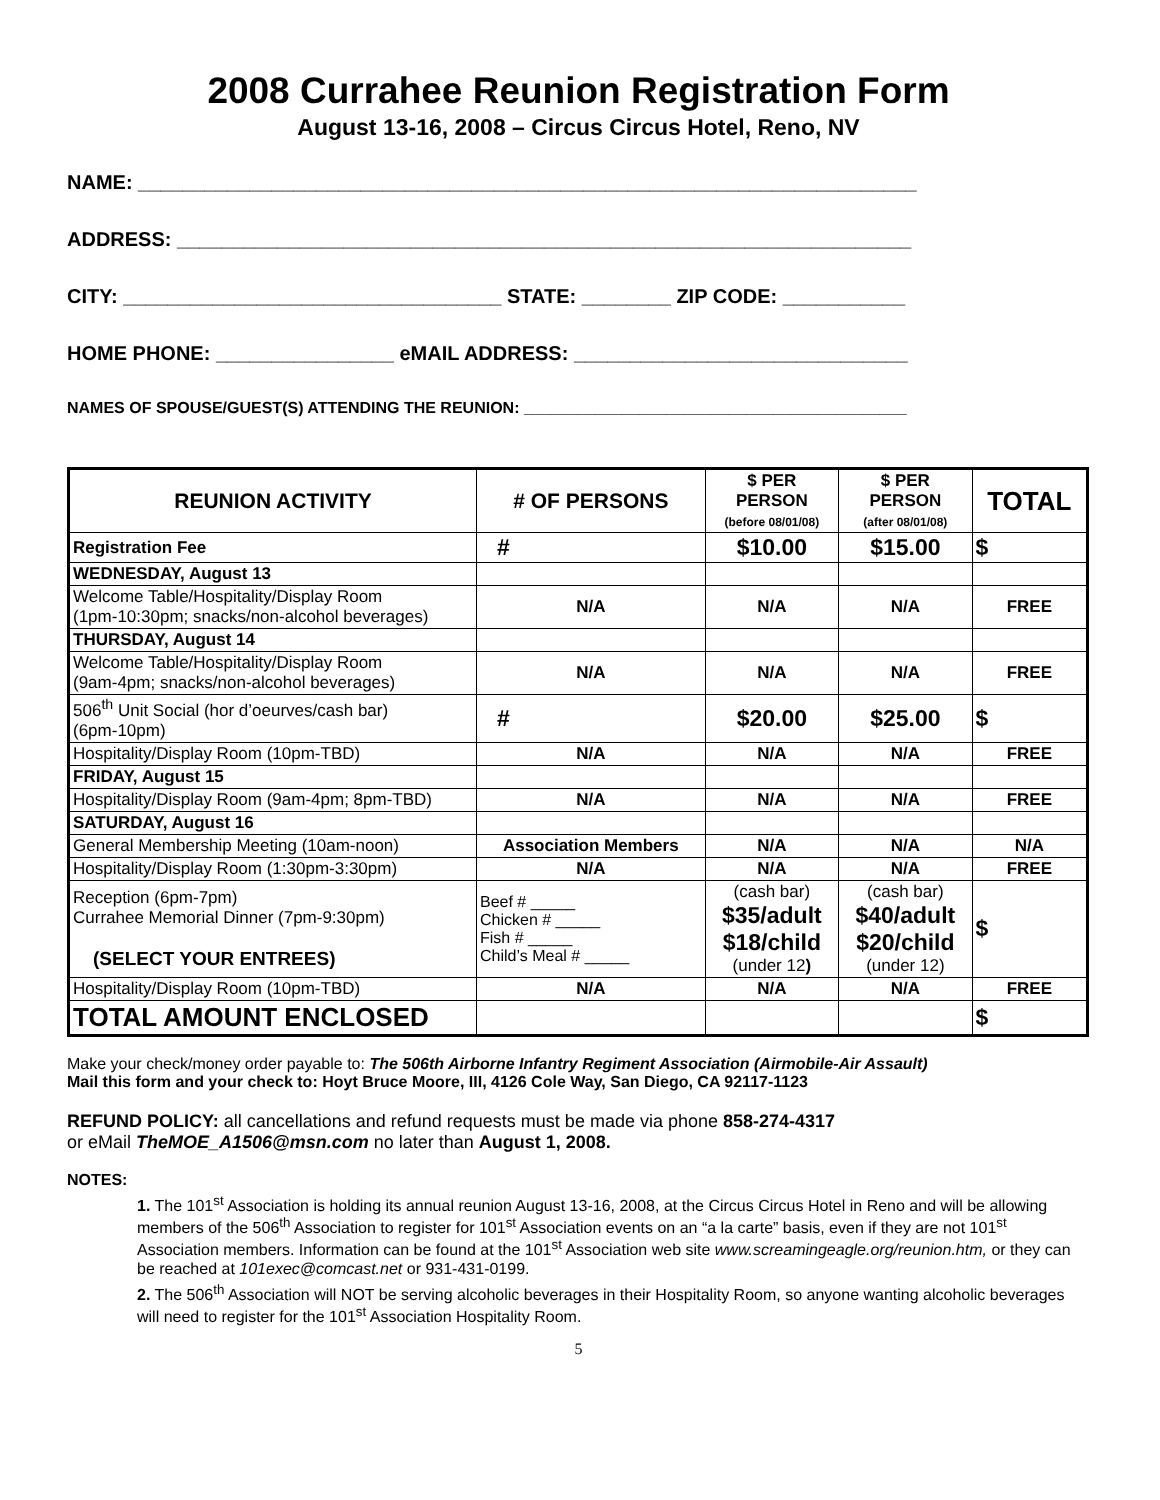2008 Currahee Reunion Registration Form
August 13-16, 2008 – Circus Circus Hotel, Reno, NV
NAME: ______________________________________________________________________
ADDRESS: __________________________________________________________________
CITY: __________________________________ STATE: ________ ZIP CODE: ___________
HOME PHONE: ________________ eMAIL ADDRESS: ______________________________
NAMES OF SPOUSE/GUEST(S) ATTENDING THE REUNION: ___________________________________________
| REUNION ACTIVITY | # OF PERSONS | $ PER PERSON (before 08/01/08) | $ PER PERSON (after 08/01/08) | TOTAL |
| --- | --- | --- | --- | --- |
| Registration Fee | # | $10.00 | $15.00 | $ |
| WEDNESDAY, August 13 | | | | |
| Welcome Table/Hospitality/Display Room (1pm-10:30pm; snacks/non-alcohol beverages) | N/A | N/A | N/A | FREE |
| THURSDAY, August 14 | | | | |
| Welcome Table/Hospitality/Display Room (9am-4pm; snacks/non-alcohol beverages) | N/A | N/A | N/A | FREE |
| 506<sup>th</sup> Unit Social (hor d’oeurves/cash bar) (6pm-10pm) | # | $20.00 | $25.00 | $ |
| Hospitality/Display Room (10pm-TBD) | N/A | N/A | N/A | FREE |
| FRIDAY, August 15 | | | | |
| Hospitality/Display Room (9am-4pm; 8pm-TBD) | N/A | N/A | N/A | FREE |
| SATURDAY, August 16 | | | | |
| General Membership Meeting (10am-noon) | Association Members | N/A | N/A | N/A |
| Hospitality/Display Room (1:30pm-3:30pm) | N/A | N/A | N/A | FREE |
| Reception (6pm-7pm) Currahee Memorial Dinner (7pm-9:30pm) (SELECT YOUR ENTREES) | Beef # _____ Chicken # _____ Fish # _____ Child’s Meal # _____ | (cash bar) $35/adult $18/child (under 12 ) | (cash bar) $40/adult $20/child (under 12) | $ |
| Hospitality/Display Room (10pm-TBD) | N/A | N/A | N/A | FREE |
| TOTAL AMOUNT ENCLOSED | | | | $ |
Make your check/money order payable to: The 506th Airborne Infantry Regiment Association (Airmobile-Air Assault)
Mail this form and your check to: Hoyt Bruce Moore, III, 4126 Cole Way, San Diego, CA 92117-1123
REFUND POLICY: all cancellations and refund requests must be made via phone 858-274-4317
or eMail TheMOE_A1506@msn.com no later than August 1, 2008.
NOTES:
1. The 101<sup>st</sup> Association is holding its annual reunion August 13-16, 2008, at the Circus Circus Hotel in Reno and will be allowing members of the 506<sup>th</sup> Association to register for 101<sup>st</sup> Association events on an “a la carte” basis, even if they are not 101<sup>st</sup> Association members. Information can be found at the 101<sup>st</sup> Association web site www.screamingeagle.org/reunion.htm, or they can be reached at 101exec@comcast.net or 931-431-0199.
2. The 506<sup>th</sup> Association will NOT be serving alcoholic beverages in their Hospitality Room, so anyone wanting alcoholic beverages will need to register for the 101<sup>st</sup> Association Hospitality Room.
5